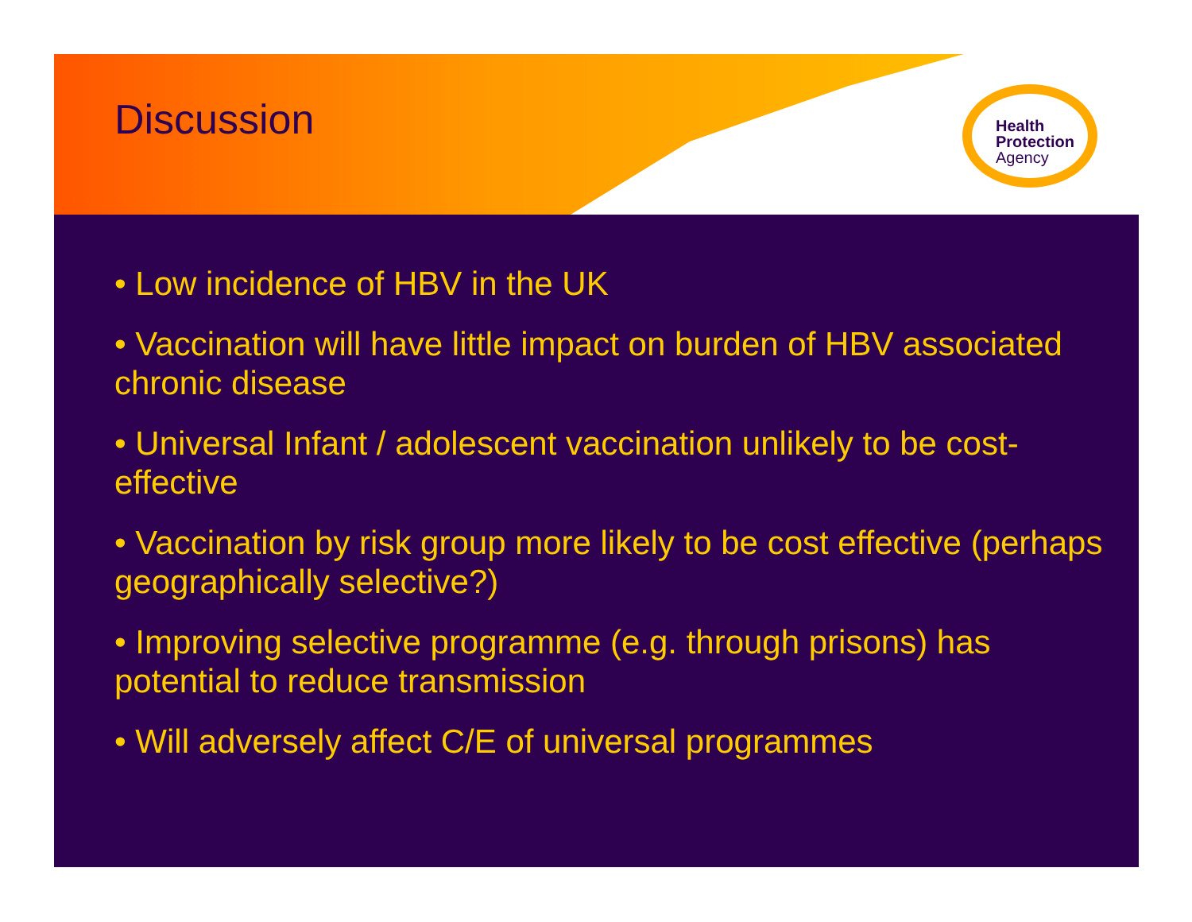Discussion
Health
Protection
Agency
• Low incidence of HBV in the UK
• Vaccination will have little impact on burden of HBV associated chronic disease
• Universal Infant / adolescent vaccination unlikely to be cost-effective
• Vaccination by risk group more likely to be cost effective (perhaps geographically selective?)
• Improving selective programme (e.g. through prisons) has potential to reduce transmission
• Will adversely affect C/E of universal programmes